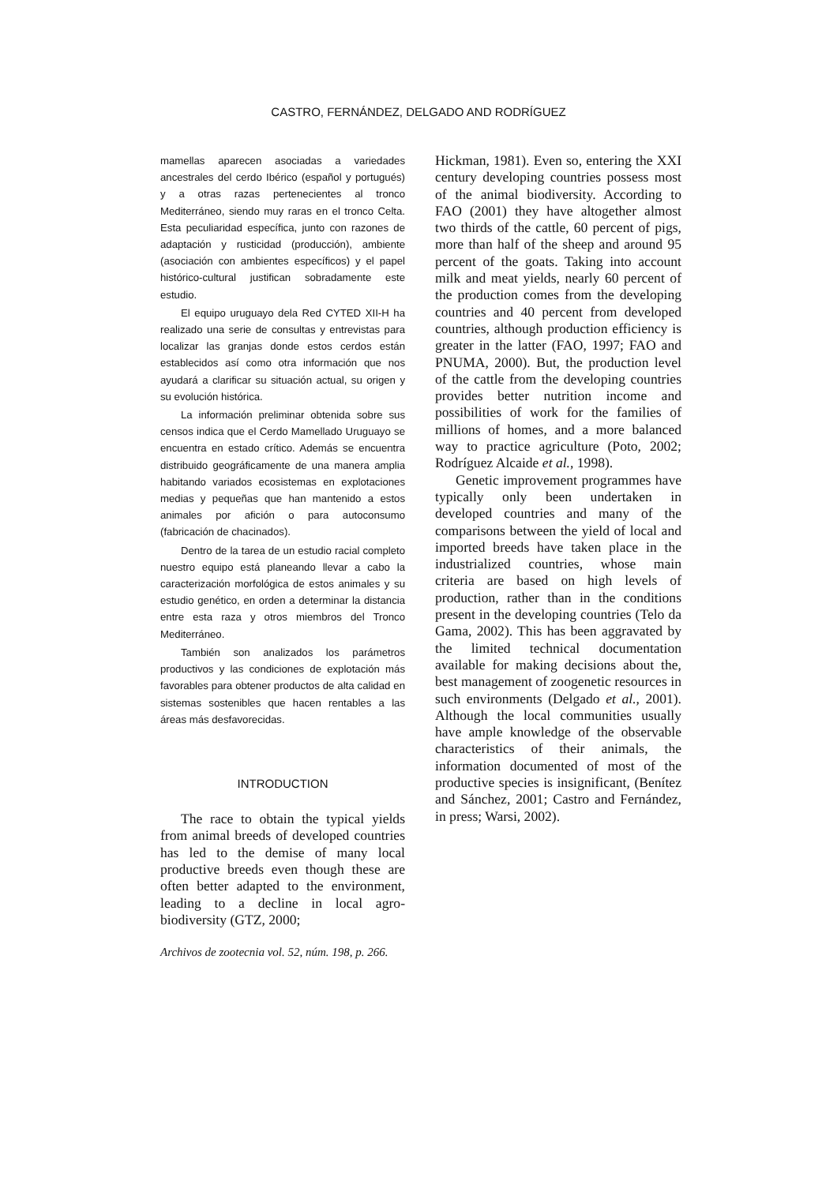CASTRO, FERNÁNDEZ, DELGADO AND RODRÍGUEZ
mamellas aparecen asociadas a variedades ancestrales del cerdo Ibérico (español y portugués) y a otras razas pertenecientes al tronco Mediterráneo, siendo muy raras en el tronco Celta. Esta peculiaridad específica, junto con razones de adaptación y rusticidad (producción), ambiente (asociación con ambientes específicos) y el papel histórico-cultural justifican sobradamente este estudio.
El equipo uruguayo dela Red CYTED XII-H ha realizado una serie de consultas y entrevistas para localizar las granjas donde estos cerdos están establecidos así como otra información que nos ayudará a clarificar su situación actual, su origen y su evolución histórica.
La información preliminar obtenida sobre sus censos indica que el Cerdo Mamellado Uruguayo se encuentra en estado crítico. Además se encuentra distribuido geográficamente de una manera amplia habitando variados ecosistemas en explotaciones medias y pequeñas que han mantenido a estos animales por afición o para autoconsumo (fabricación de chacinados).
Dentro de la tarea de un estudio racial completo nuestro equipo está planeando llevar a cabo la caracterización morfológica de estos animales y su estudio genético, en orden a determinar la distancia entre esta raza y otros miembros del Tronco Mediterráneo.
También son analizados los parámetros productivos y las condiciones de explotación más favorables para obtener productos de alta calidad en sistemas sostenibles que hacen rentables a las áreas más desfavorecidas.
INTRODUCTION
The race to obtain the typical yields from animal breeds of developed countries has led to the demise of many local productive breeds even though these are often better adapted to the environment, leading to a decline in local agro-biodiversity (GTZ, 2000;
Hickman, 1981). Even so, entering the XXI century developing countries possess most of the animal biodiversity. According to FAO (2001) they have altogether almost two thirds of the cattle, 60 percent of pigs, more than half of the sheep and around 95 percent of the goats. Taking into account milk and meat yields, nearly 60 percent of the production comes from the developing countries and 40 percent from developed countries, although production efficiency is greater in the latter (FAO, 1997; FAO and PNUMA, 2000). But, the production level of the cattle from the developing countries provides better nutrition income and possibilities of work for the families of millions of homes, and a more balanced way to practice agriculture (Poto, 2002; Rodríguez Alcaide et al., 1998).
Genetic improvement programmes have typically only been undertaken in developed countries and many of the comparisons between the yield of local and imported breeds have taken place in the industrialized countries, whose main criteria are based on high levels of production, rather than in the conditions present in the developing countries (Telo da Gama, 2002). This has been aggravated by the limited technical documentation available for making decisions about the, best management of zoogenetic resources in such environments (Delgado et al., 2001). Although the local communities usually have ample knowledge of the observable characteristics of their animals, the information documented of most of the productive species is insignificant, (Benítez and Sánchez, 2001; Castro and Fernández, in press; Warsi, 2002).
Archivos de zootecnia vol. 52, núm. 198, p. 266.